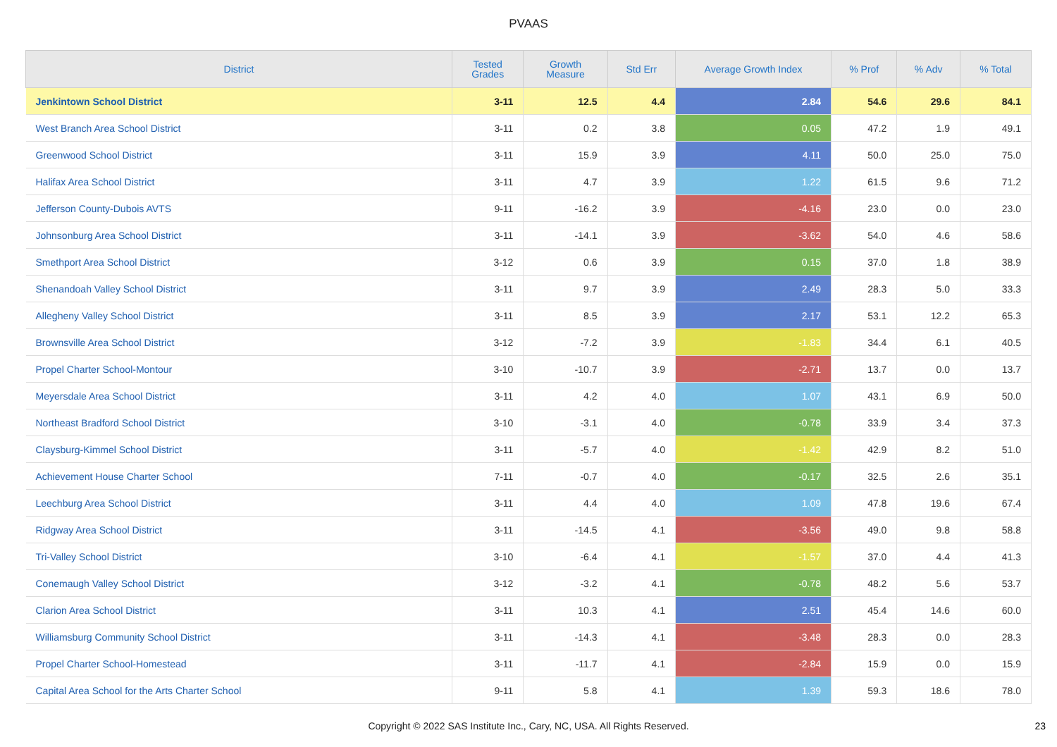PVAAS
| District | Tested Grades | Growth Measure | Std Err | Average Growth Index | % Prof | % Adv | % Total |
| --- | --- | --- | --- | --- | --- | --- | --- |
| Jenkintown School District | 3-11 | 12.5 | 4.4 | 2.84 | 54.6 | 29.6 | 84.1 |
| West Branch Area School District | 3-11 | 0.2 | 3.8 | 0.05 | 47.2 | 1.9 | 49.1 |
| Greenwood School District | 3-11 | 15.9 | 3.9 | 4.11 | 50.0 | 25.0 | 75.0 |
| Halifax Area School District | 3-11 | 4.7 | 3.9 | 1.22 | 61.5 | 9.6 | 71.2 |
| Jefferson County-Dubois AVTS | 9-11 | -16.2 | 3.9 | -4.16 | 23.0 | 0.0 | 23.0 |
| Johnsonburg Area School District | 3-11 | -14.1 | 3.9 | -3.62 | 54.0 | 4.6 | 58.6 |
| Smethport Area School District | 3-12 | 0.6 | 3.9 | 0.15 | 37.0 | 1.8 | 38.9 |
| Shenandoah Valley School District | 3-11 | 9.7 | 3.9 | 2.49 | 28.3 | 5.0 | 33.3 |
| Allegheny Valley School District | 3-11 | 8.5 | 3.9 | 2.17 | 53.1 | 12.2 | 65.3 |
| Brownsville Area School District | 3-12 | -7.2 | 3.9 | -1.83 | 34.4 | 6.1 | 40.5 |
| Propel Charter School-Montour | 3-10 | -10.7 | 3.9 | -2.71 | 13.7 | 0.0 | 13.7 |
| Meyersdale Area School District | 3-11 | 4.2 | 4.0 | 1.07 | 43.1 | 6.9 | 50.0 |
| Northeast Bradford School District | 3-10 | -3.1 | 4.0 | -0.78 | 33.9 | 3.4 | 37.3 |
| Claysburg-Kimmel School District | 3-11 | -5.7 | 4.0 | -1.42 | 42.9 | 8.2 | 51.0 |
| Achievement House Charter School | 7-11 | -0.7 | 4.0 | -0.17 | 32.5 | 2.6 | 35.1 |
| Leechburg Area School District | 3-11 | 4.4 | 4.0 | 1.09 | 47.8 | 19.6 | 67.4 |
| Ridgway Area School District | 3-11 | -14.5 | 4.1 | -3.56 | 49.0 | 9.8 | 58.8 |
| Tri-Valley School District | 3-10 | -6.4 | 4.1 | -1.57 | 37.0 | 4.4 | 41.3 |
| Conemaugh Valley School District | 3-12 | -3.2 | 4.1 | -0.78 | 48.2 | 5.6 | 53.7 |
| Clarion Area School District | 3-11 | 10.3 | 4.1 | 2.51 | 45.4 | 14.6 | 60.0 |
| Williamsburg Community School District | 3-11 | -14.3 | 4.1 | -3.48 | 28.3 | 0.0 | 28.3 |
| Propel Charter School-Homestead | 3-11 | -11.7 | 4.1 | -2.84 | 15.9 | 0.0 | 15.9 |
| Capital Area School for the Arts Charter School | 9-11 | 5.8 | 4.1 | 1.39 | 59.3 | 18.6 | 78.0 |
Copyright © 2022 SAS Institute Inc., Cary, NC, USA. All Rights Reserved. 23